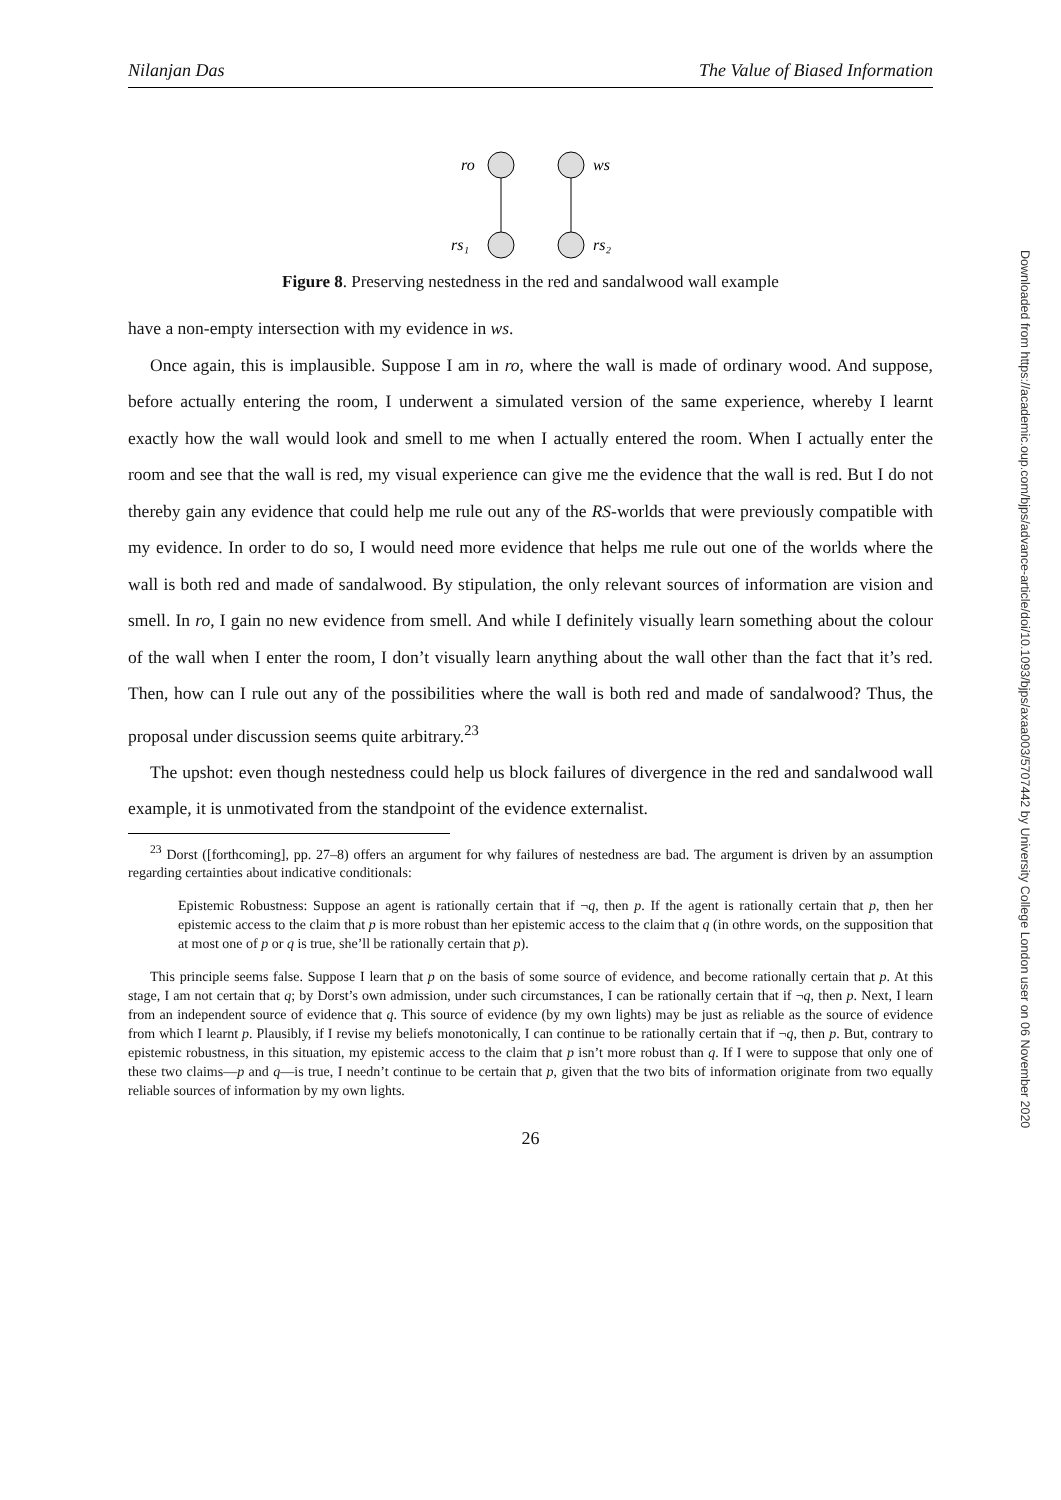Downloaded from https://academic.oup.com/bjps/advance-article/doi/10.1093/bjps/axaa003/5707442 by University College London user on 06 November 2020
Nilanjan Das The Value of Biased Information
ro
ws
rs₁
rs₂
Figure 8. Preserving nestedness in the red and sandalwood wall example
have a non-empty intersection with my evidence in ws.
Once again, this is implausible. Suppose I am in ro, where the wall is made of ordinary wood. And suppose, before actually entering the room, I underwent a simulated version of the same experience, whereby I learnt exactly how the wall would look and smell to me when I actually entered the room. When I actually enter the room and see that the wall is red, my visual experience can give me the evidence that the wall is red. But I do not thereby gain any evidence that could help me rule out any of the RS-worlds that were previously compatible with my evidence. In order to do so, I would need more evidence that helps me rule out one of the worlds where the wall is both red and made of sandalwood. By stipulation, the only relevant sources of information are vision and smell. In ro, I gain no new evidence from smell. And while I definitely visually learn something about the colour of the wall when I enter the room, I don’t visually learn anything about the wall other than the fact that it’s red. Then, how can I rule out any of the possibilities where the wall is both red and made of sandalwood? Thus, the proposal under discussion seems quite arbitrary.<sup>23</sup>
The upshot: even though nestedness could help us block failures of divergence in the red and sandalwood wall example, it is unmotivated from the standpoint of the evidence externalist.
<sup>23</sup> Dorst ([forthcoming], pp. 27–8) offers an argument for why failures of nestedness are bad. The argument is driven by an assumption regarding certainties about indicative conditionals:
Epistemic Robustness: Suppose an agent is rationally certain that if ¬q, then p. If the agent is rationally certain that p, then her epistemic access to the claim that p is more robust than her epistemic access to the claim that q (in othre words, on the supposition that at most one of p or q is true, she’ll be rationally certain that p).
This principle seems false. Suppose I learn that p on the basis of some source of evidence, and become rationally certain that p. At this stage, I am not certain that q; by Dorst’s own admission, under such circumstances, I can be rationally certain that if ¬q, then p. Next, I learn from an independent source of evidence that q. This source of evidence (by my own lights) may be just as reliable as the source of evidence from which I learnt p. Plausibly, if I revise my beliefs monotonically, I can continue to be rationally certain that if ¬q, then p. But, contrary to epistemic robustness, in this situation, my epistemic access to the claim that p isn’t more robust than q. If I were to suppose that only one of these two claims—p and q—is true, I needn’t continue to be certain that p, given that the two bits of information originate from two equally reliable sources of information by my own lights.
26